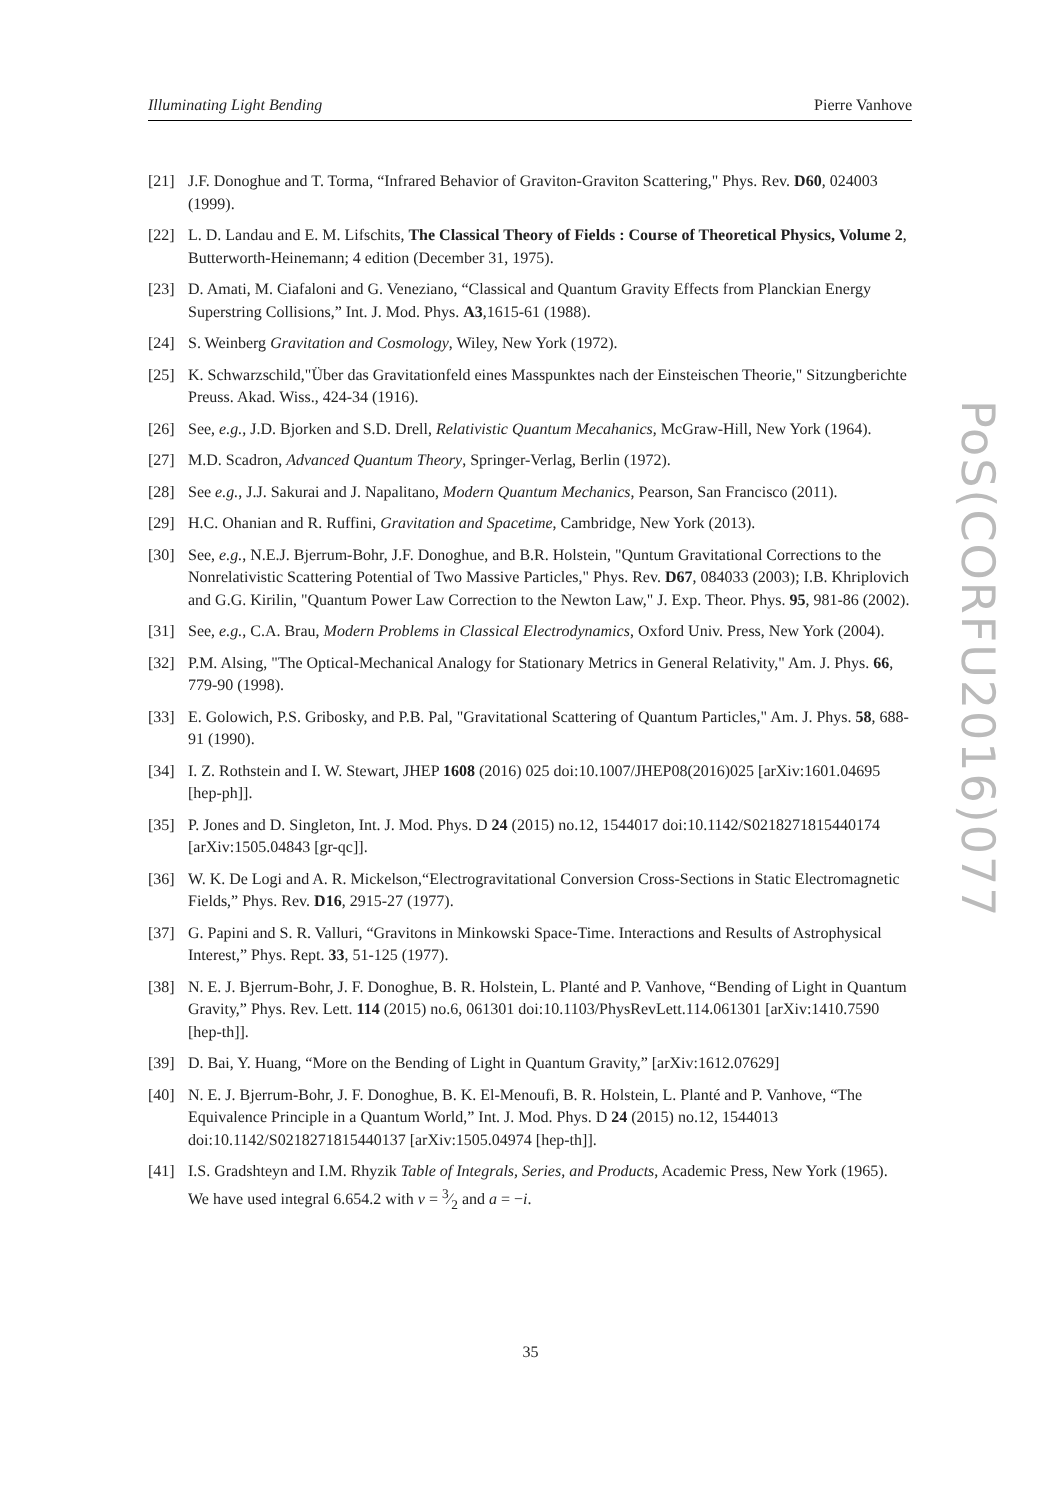Illuminating Light Bending Pierre Vanhove
[21] J.F. Donoghue and T. Torma, “Infrared Behavior of Graviton-Graviton Scattering," Phys. Rev. D60, 024003 (1999).
[22] L. D. Landau and E. M. Lifschits, The Classical Theory of Fields : Course of Theoretical Physics, Volume 2, Butterworth-Heinemann; 4 edition (December 31, 1975).
[23] D. Amati, M. Ciafaloni and G. Veneziano, “Classical and Quantum Gravity Effects from Planckian Energy Superstring Collisions,” Int. J. Mod. Phys. A3,1615-61 (1988).
[24] S. Weinberg Gravitation and Cosmology, Wiley, New York (1972).
[25] K. Schwarzschild,"Über das Gravitationfeld eines Masspunktes nach der Einsteischen Theorie," Sitzungberichte Preuss. Akad. Wiss., 424-34 (1916).
[26] See, e.g., J.D. Bjorken and S.D. Drell, Relativistic Quantum Mecahanics, McGraw-Hill, New York (1964).
[27] M.D. Scadron, Advanced Quantum Theory, Springer-Verlag, Berlin (1972).
[28] See e.g., J.J. Sakurai and J. Napalitano, Modern Quantum Mechanics, Pearson, San Francisco (2011).
[29] H.C. Ohanian and R. Ruffini, Gravitation and Spacetime, Cambridge, New York (2013).
[30] See, e.g., N.E.J. Bjerrum-Bohr, J.F. Donoghue, and B.R. Holstein, "Quntum Gravitational Corrections to the Nonrelativistic Scattering Potential of Two Massive Particles," Phys. Rev. D67, 084033 (2003); I.B. Khriplovich and G.G. Kirilin, "Quantum Power Law Correction to the Newton Law," J. Exp. Theor. Phys. 95, 981-86 (2002).
[31] See, e.g., C.A. Brau, Modern Problems in Classical Electrodynamics, Oxford Univ. Press, New York (2004).
[32] P.M. Alsing, "The Optical-Mechanical Analogy for Stationary Metrics in General Relativity," Am. J. Phys. 66, 779-90 (1998).
[33] E. Golowich, P.S. Gribosky, and P.B. Pal, "Gravitational Scattering of Quantum Particles," Am. J. Phys. 58, 688-91 (1990).
[34] I. Z. Rothstein and I. W. Stewart, JHEP 1608 (2016) 025 doi:10.1007/JHEP08(2016)025 [arXiv:1601.04695 [hep-ph]].
[35] P. Jones and D. Singleton, Int. J. Mod. Phys. D 24 (2015) no.12, 1544017 doi:10.1142/S0218271815440174 [arXiv:1505.04843 [gr-qc]].
[36] W. K. De Logi and A. R. Mickelson,“Electrogravitational Conversion Cross-Sections in Static Electromagnetic Fields,” Phys. Rev. D16, 2915-27 (1977).
[37] G. Papini and S. R. Valluri, “Gravitons in Minkowski Space-Time. Interactions and Results of Astrophysical Interest,” Phys. Rept. 33, 51-125 (1977).
[38] N. E. J. Bjerrum-Bohr, J. F. Donoghue, B. R. Holstein, L. Planté and P. Vanhove, “Bending of Light in Quantum Gravity,” Phys. Rev. Lett. 114 (2015) no.6, 061301 doi:10.1103/PhysRevLett.114.061301 [arXiv:1410.7590 [hep-th]].
[39] D. Bai, Y. Huang, “More on the Bending of Light in Quantum Gravity,” [arXiv:1612.07629]
[40] N. E. J. Bjerrum-Bohr, J. F. Donoghue, B. K. El-Menoufi, B. R. Holstein, L. Planté and P. Vanhove, “The Equivalence Principle in a Quantum World,” Int. J. Mod. Phys. D 24 (2015) no.12, 1544013 doi:10.1142/S0218271815440137 [arXiv:1505.04974 [hep-th]].
[41] I.S. Gradshteyn and I.M. Rhyzik Table of Integrals, Series, and Products, Academic Press, New York (1965). We have used integral 6.654.2 with ν = 3⁄2 and a = −i.
PoS(CORFU2016)077
35